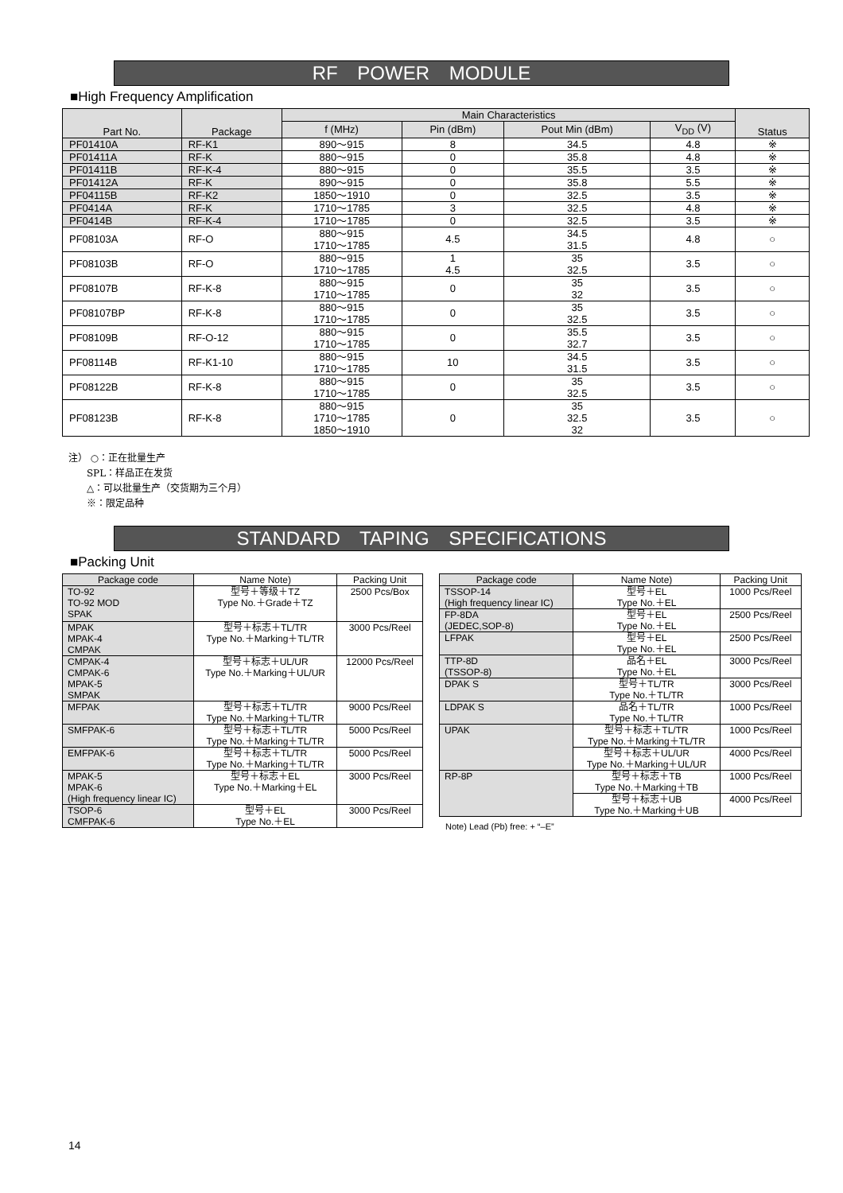RF POWER MODULE
■High Frequency Amplification
| Part No. | Package | Main Characteristics | | | | Status |
| --- | --- | --- | --- | --- | --- | --- |
| | | f (MHz) | Pin (dBm) | Pout Min (dBm) | V<sub>DD</sub> (V) | |
| PF01410A | RF-K1 | 890〜915 | 8 | 34.5 | 4.8 | ※ |
| PF01411A | RF-K | 880〜915 | 0 | 35.8 | 4.8 | ※ |
| PF01411B | RF-K-4 | 880〜915 | 0 | 35.5 | 3.5 | ※ |
| PF01412A | RF-K | 890〜915 | 0 | 35.8 | 5.5 | ※ |
| PF04115B | RF-K2 | 1850〜1910 | 0 | 32.5 | 3.5 | ※ |
| PF0414A | RF-K | 1710〜1785 | 3 | 32.5 | 4.8 | ※ |
| PF0414B | RF-K-4 | 1710〜1785 | 0 | 32.5 | 3.5 | ※ |
| PF08103A | RF-O | 880〜915 1710〜1785 | 4.5 | 34.5 31.5 | 4.8 | ○ |
| PF08103B | RF-O | 880〜915 1710〜1785 | 1 4.5 | 35 32.5 | 3.5 | ○ |
| PF08107B | RF-K-8 | 880〜915 1710〜1785 | 0 | 35 32 | 3.5 | ○ |
| PF08107BP | RF-K-8 | 880〜915 1710〜1785 | 0 | 35 32.5 | 3.5 | ○ |
| PF08109B | RF-O-12 | 880〜915 1710〜1785 | 0 | 35.5 32.7 | 3.5 | ○ |
| PF08114B | RF-K1-10 | 880〜915 1710〜1785 | 10 | 34.5 31.5 | 3.5 | ○ |
| PF08122B | RF-K-8 | 880〜915 1710〜1785 | 0 | 35 32.5 | 3.5 | ○ |
| PF08123B | RF-K-8 | 880〜915 1710〜1785 1850〜1910 | 0 | 35 32.5 32 | 3.5 | ○ |
注） ○：正在批量生产
SPL：样品正在发货
△：可以批量生产（交货期为三个月）
※：限定品种
STANDARD TAPING SPECIFICATIONS
■Packing Unit
| Package code | Name Note) | Packing Unit |
| --- | --- | --- |
| TO-92 TO-92 MOD SPAK | 型号＋等级＋TZ Type No.＋Grade＋TZ | 2500 Pcs/Box |
| MPAK MPAK-4 CMPAK | 型号＋标志＋TL/TR Type No.＋Marking＋TL/TR | 3000 Pcs/Reel |
| CMPAK-4 CMPAK-6 MPAK-5 SMPAK | 型号＋标志＋UL/UR Type No.＋Marking＋UL/UR | 12000 Pcs/Reel |
| MFPAK | 型号＋标志＋TL/TR Type No.＋Marking＋TL/TR | 9000 Pcs/Reel |
| SMFPAK-6 | 型号＋标志＋TL/TR Type No.＋Marking＋TL/TR | 5000 Pcs/Reel |
| EMFPAK-6 | 型号＋标志＋TL/TR Type No.＋Marking＋TL/TR | 5000 Pcs/Reel |
| MPAK-5 MPAK-6 (High frequency linear IC) | 型号＋标志＋EL Type No.＋Marking＋EL | 3000 Pcs/Reel |
| TSOP-6 CMFPAK-6 | 型号＋EL Type No.＋EL | 3000 Pcs/Reel |
| Package code | Name Note) | Packing Unit |
| --- | --- | --- |
| TSSOP-14 (High frequency linear IC) | 型号＋EL Type No.＋EL | 1000 Pcs/Reel |
| FP-8DA (JEDEC,SOP-8) | 型号＋EL Type No.＋EL | 2500 Pcs/Reel |
| LFPAK | 型号＋EL Type No.＋EL | 2500 Pcs/Reel |
| TTP-8D (TSSOP-8) | 品名＋EL Type No.＋EL | 3000 Pcs/Reel |
| DPAK S | 型号＋TL/TR Type No.＋TL/TR | 3000 Pcs/Reel |
| LDPAK S | 品名＋TL/TR Type No.＋TL/TR | 1000 Pcs/Reel |
| UPAK | 型号＋标志＋TL/TR Type No.＋Marking＋TL/TR | 1000 Pcs/Reel |
| | 型号＋标志＋UL/UR Type No.＋Marking＋UL/UR | 4000 Pcs/Reel |
| RP-8P | 型号＋标志＋TB Type No.＋Marking＋TB | 1000 Pcs/Reel |
| | 型号＋标志＋UB Type No.＋Marking＋UB | 4000 Pcs/Reel |
Note) Lead (Pb) free: + “–E”
14